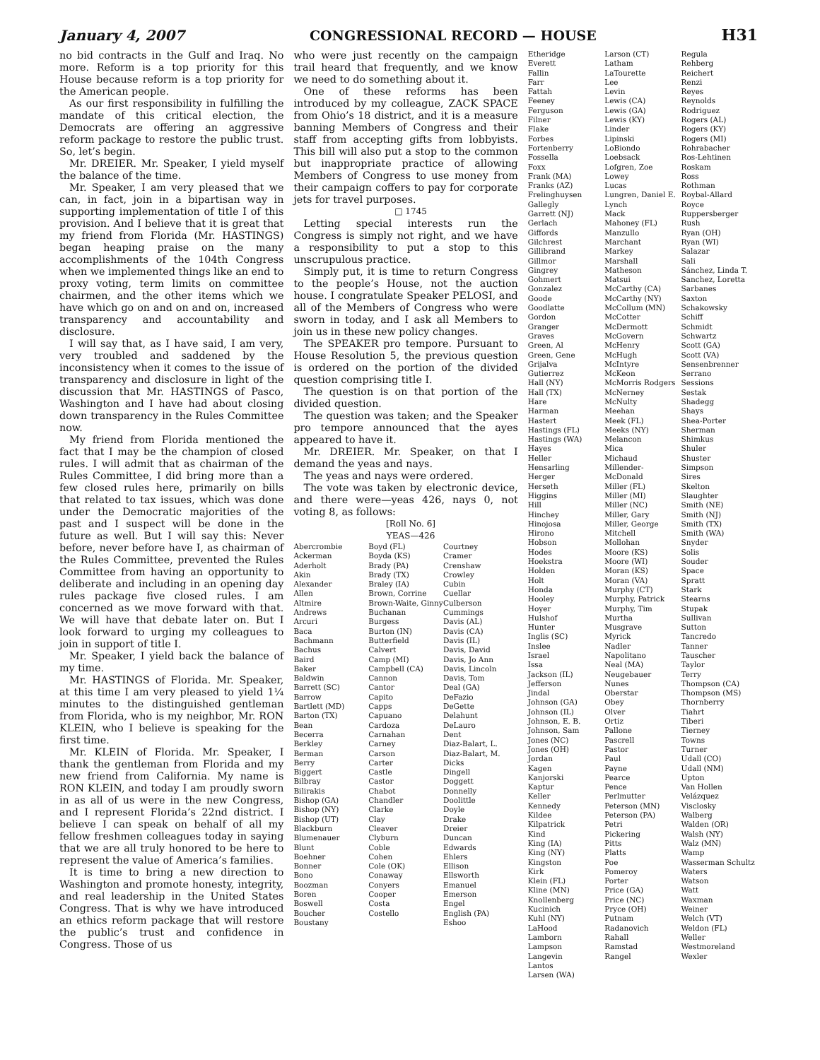January 4, 2007 CONGRESSIONAL RECORD — HOUSE H31
no bid contracts in the Gulf and Iraq. No more. Reform is a top priority for this House because reform is a top priority for the American people.
As our first responsibility in fulfilling the mandate of this critical election, the Democrats are offering an aggressive reform package to restore the public trust. So, let’s begin.
Mr. DREIER. Mr. Speaker, I yield myself the balance of the time.
Mr. Speaker, I am very pleased that we can, in fact, join in a bipartisan way in supporting implementation of title I of this provision. And I believe that it is great that my friend from Florida (Mr. HASTINGS) began heaping praise on the many accomplishments of the 104th Congress when we implemented things like an end to proxy voting, term limits on committee chairmen, and the other items which we have which go on and on and on, increased transparency and accountability and disclosure.
I will say that, as I have said, I am very, very troubled and saddened by the inconsistency when it comes to the issue of transparency and disclosure in light of the discussion that Mr. HASTINGS of Pasco, Washington and I have had about closing down transparency in the Rules Committee now.
My friend from Florida mentioned the fact that I may be the champion of closed rules. I will admit that as chairman of the Rules Committee, I did bring more than a few closed rules here, primarily on bills that related to tax issues, which was done under the Democratic majorities of the past and I suspect will be done in the future as well. But I will say this: Never before, never before have I, as chairman of the Rules Committee, prevented the Rules Committee from having an opportunity to deliberate and including in an opening day rules package five closed rules. I am concerned as we move forward with that. We will have that debate later on. But I look forward to urging my colleagues to join in support of title I.
Mr. Speaker, I yield back the balance of my time.
Mr. HASTINGS of Florida. Mr. Speaker, at this time I am very pleased to yield 1¼ minutes to the distinguished gentleman from Florida, who is my neighbor, Mr. RON KLEIN, who I believe is speaking for the first time.
Mr. KLEIN of Florida. Mr. Speaker, I thank the gentleman from Florida and my new friend from California. My name is RON KLEIN, and today I am proudly sworn in as all of us were in the new Congress, and I represent Florida’s 22nd district. I believe I can speak on behalf of all my fellow freshmen colleagues today in saying that we are all truly honored to be here to represent the value of America’s families.
It is time to bring a new direction to Washington and promote honesty, integrity, and real leadership in the United States Congress. That is why we have introduced an ethics reform package that will restore the public’s trust and confidence in Congress. Those of us
who were just recently on the campaign trail heard that frequently, and we know we need to do something about it.
One of these reforms has been introduced by my colleague, ZACK SPACE from Ohio’s 18 district, and it is a measure banning Members of Congress and their staff from accepting gifts from lobbyists. This bill will also put a stop to the common but inappropriate practice of allowing Members of Congress to use money from their campaign coffers to pay for corporate jets for travel purposes.
□ 1745
Letting special interests run the Congress is simply not right, and we have a responsibility to put a stop to this unscrupulous practice.
Simply put, it is time to return Congress to the people’s House, not the auction house. I congratulate Speaker PELOSI, and all of the Members of Congress who were sworn in today, and I ask all Members to join us in these new policy changes.
The SPEAKER pro tempore. Pursuant to House Resolution 5, the previous question is ordered on the portion of the divided question comprising title I.
The question is on that portion of the divided question.
The question was taken; and the Speaker pro tempore announced that the ayes appeared to have it.
Mr. DREIER. Mr. Speaker, on that I demand the yeas and nays.
The yeas and nays were ordered.
The vote was taken by electronic device, and there were—yeas 426, nays 0, not voting 8, as follows:
[Roll No. 6]
YEAS—426
Abercrombie
Ackerman
Aderholt
Akin
Alexander
Allen
Altmire
Andrews
Arcuri
Baca
Bachmann
Bachus
Baird
Baker
Baldwin
Barrett (SC)
Barrow
Bartlett (MD)
Barton (TX)
Bean
Becerra
Berkley
Berman
Berry
Biggert
Bilbray
Bilirakis
Bishop (GA)
Bishop (NY)
Bishop (UT)
Blackburn
Blumenauer
Blunt
Boehner
Bonner
Bono
Boozman
Boren
Boswell
Boucher
Boustany
Boyd (FL)
Boyda (KS)
Brady (PA)
Brady (TX)
Braley (IA)
Brown, Corrine
Brown-Waite, Ginny
Buchanan
Burgess
Burton (IN)
Butterfield
Calvert
Camp (MI)
Campbell (CA)
Cannon
Cantor
Capito
Capps
Capuano
Cardoza
Carnahan
Carney
Carson
Carter
Castle
Castor
Chabot
Chandler
Clarke
Clay
Cleaver
Clyburn
Coble
Cohen
Cole (OK)
Conaway
Conyers
Cooper
Costa
Costello
Courtney
Cramer
Crenshaw
Crowley
Cubin
Cuellar
Culberson
Cummings
Davis (AL)
Davis (CA)
Davis (IL)
Davis, David
Davis, Jo Ann
Davis, Lincoln
Davis, Tom
Deal (GA)
DeFazio
DeGette
Delahunt
DeLauro
Dent
Diaz-Balart, L.
Diaz-Balart, M.
Dicks
Dingell
Doggett
Donnelly
Doolittle
Doyle
Drake
Dreier
Duncan
Edwards
Ehlers
Ellison
Ellsworth
Emanuel
Emerson
Engel
English (PA)
Eshoo
Etheridge
Everett
Fallin
Farr
Fattah
Feeney
Ferguson
Filner
Flake
Forbes
Fortenberry
Fossella
Foxx
Frank (MA)
Franks (AZ)
Frelinghuysen
Gallegly
Garrett (NJ)
Gerlach
Giffords
Gilchrest
Gillibrand
Gillmor
Gingrey
Gohmert
Gonzalez
Goode
Goodlatte
Gordon
Granger
Graves
Green, Al
Green, Gene
Grijalva
Gutierrez
Hall (NY)
Hall (TX)
Hare
Harman
Hastert
Hastings (FL)
Hastings (WA)
Hayes
Heller
Hensarling
Herger
Herseth
Higgins
Hill
Hinchey
Hinojosa
Hirono
Hobson
Hodes
Hoekstra
Holden
Holt
Honda
Hooley
Hoyer
Hulshof
Hunter
Inglis (SC)
Inslee
Israel
Issa
Jackson (IL)
Jefferson
Jindal
Johnson (GA)
Johnson (IL)
Johnson, E. B.
Johnson, Sam
Jones (NC)
Jones (OH)
Jordan
Kagen
Kanjorski
Kaptur
Keller
Kennedy
Kildee
Kilpatrick
Kind
King (IA)
King (NY)
Kingston
Kirk
Klein (FL)
Kline (MN)
Knollenberg
Kucinich
Kuhl (NY)
LaHood
Lamborn
Lampson
Langevin
Lantos
Larsen (WA)
Larson (CT)
Latham
LaTourette
Lee
Levin
Lewis (CA)
Lewis (GA)
Lewis (KY)
Linder
Lipinski
LoBiondo
Loebsack
Lofgren, Zoe
Lowey
Lucas
Lungren, Daniel E.
Lynch
Mack
Mahoney (FL)
Manzullo
Marchant
Markey
Marshall
Matheson
Matsui
McCarthy (CA)
McCarthy (NY)
McCollum (MN)
McCotter
McDermott
McGovern
McHenry
McHugh
McIntyre
McKeon
McMorris Rodgers
McNerney
McNulty
Meehan
Meek (FL)
Meeks (NY)
Melancon
Mica
Michaud
Millender-McDonald
Miller (FL)
Miller (MI)
Miller (NC)
Miller, Gary
Miller, George
Mitchell
Mollohan
Moore (KS)
Moore (WI)
Moran (KS)
Moran (VA)
Murphy (CT)
Murphy, Patrick
Murphy, Tim
Murtha
Musgrave
Myrick
Nadler
Napolitano
Neal (MA)
Neugebauer
Nunes
Oberstar
Obey
Olver
Ortiz
Pallone
Pascrell
Pastor
Paul
Payne
Pearce
Pence
Perlmutter
Peterson (MN)
Peterson (PA)
Petri
Pickering
Pitts
Platts
Poe
Pomeroy
Porter
Price (GA)
Price (NC)
Pryce (OH)
Putnam
Radanovich
Rahall
Ramstad
Rangel
Regula
Rehberg
Reichert
Renzi
Reyes
Reynolds
Rodriguez
Rogers (AL)
Rogers (KY)
Rogers (MI)
Rohrabacher
Ros-Lehtinen
Roskam
Ross
Rothman
Roybal-Allard
Royce
Ruppersberger
Rush
Ryan (OH)
Ryan (WI)
Salazar
Sali
Sánchez, Linda T.
Sanchez, Loretta
Sarbanes
Saxton
Schakowsky
Schiff
Schmidt
Schwartz
Scott (GA)
Scott (VA)
Sensenbrenner
Serrano
Sessions
Sestak
Shadegg
Shays
Shea-Porter
Sherman
Shimkus
Shuler
Shuster
Simpson
Sires
Skelton
Slaughter
Smith (NE)
Smith (NJ)
Smith (TX)
Smith (WA)
Snyder
Solis
Souder
Space
Spratt
Stark
Stearns
Stupak
Sullivan
Sutton
Tancredo
Tanner
Tauscher
Taylor
Terry
Thompson (CA)
Thompson (MS)
Thornberry
Tiahrt
Tiberi
Tierney
Towns
Turner
Udall (CO)
Udall (NM)
Upton
Van Hollen
Velázquez
Visclosky
Walberg
Walden (OR)
Walsh (NY)
Walz (MN)
Wamp
Wasserman Schultz
Waters
Watson
Watt
Waxman
Weiner
Welch (VT)
Weldon (FL)
Weller
Westmoreland
Wexler